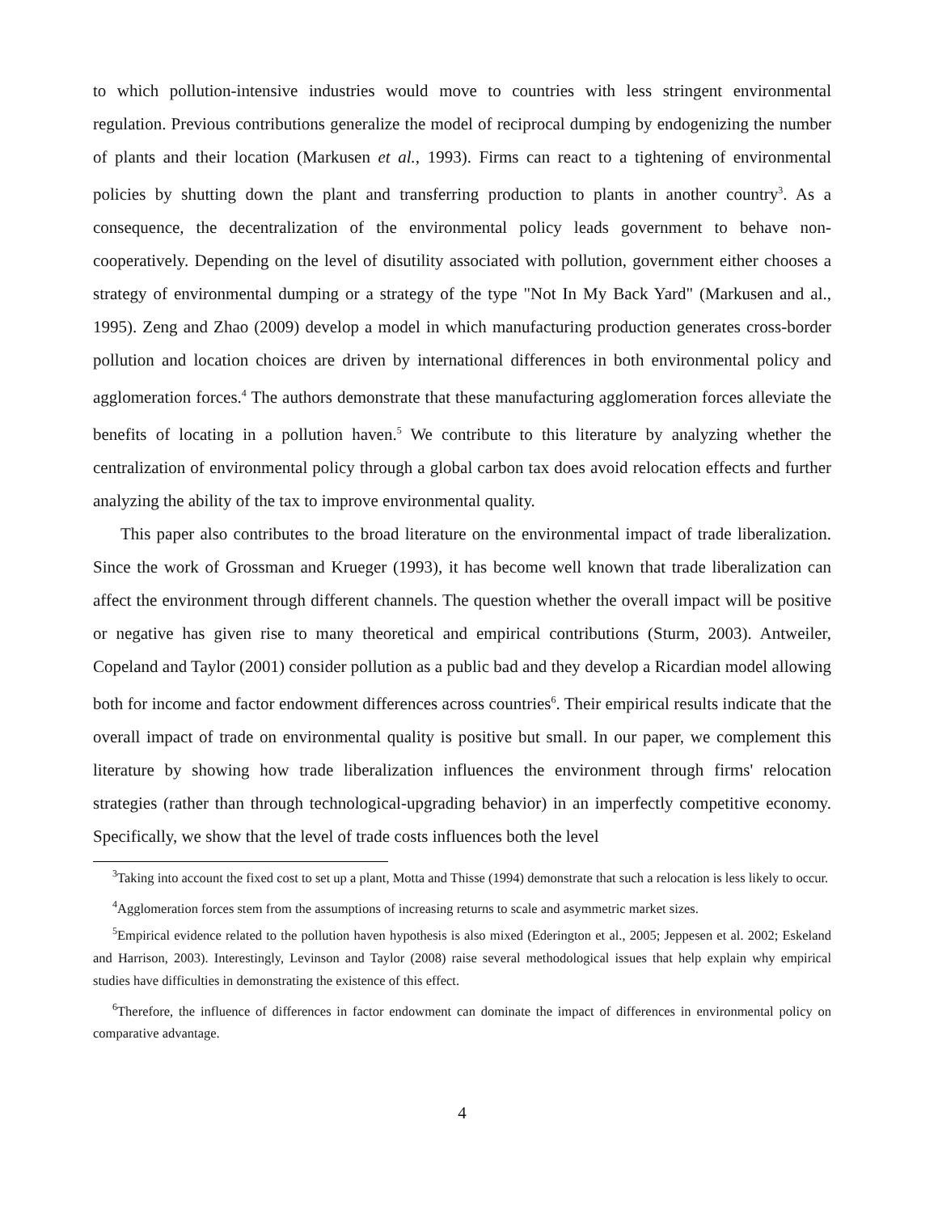to which pollution-intensive industries would move to countries with less stringent environmental regulation. Previous contributions generalize the model of reciprocal dumping by endogenizing the number of plants and their location (Markusen et al., 1993). Firms can react to a tightening of environmental policies by shutting down the plant and transferring production to plants in another country<sup>3</sup>. As a consequence, the decentralization of the environmental policy leads government to behave non-cooperatively. Depending on the level of disutility associated with pollution, government either chooses a strategy of environmental dumping or a strategy of the type "Not In My Back Yard" (Markusen and al., 1995). Zeng and Zhao (2009) develop a model in which manufacturing production generates cross-border pollution and location choices are driven by international differences in both environmental policy and agglomeration forces.<sup>4</sup> The authors demonstrate that these manufacturing agglomeration forces alleviate the benefits of locating in a pollution haven.<sup>5</sup> We contribute to this literature by analyzing whether the centralization of environmental policy through a global carbon tax does avoid relocation effects and further analyzing the ability of the tax to improve environmental quality.
This paper also contributes to the broad literature on the environmental impact of trade liberalization. Since the work of Grossman and Krueger (1993), it has become well known that trade liberalization can affect the environment through different channels. The question whether the overall impact will be positive or negative has given rise to many theoretical and empirical contributions (Sturm, 2003). Antweiler, Copeland and Taylor (2001) consider pollution as a public bad and they develop a Ricardian model allowing both for income and factor endowment differences across countries<sup>6</sup>. Their empirical results indicate that the overall impact of trade on environmental quality is positive but small. In our paper, we complement this literature by showing how trade liberalization influences the environment through firms' relocation strategies (rather than through technological-upgrading behavior) in an imperfectly competitive economy. Specifically, we show that the level of trade costs influences both the level
<sup>3</sup> Taking into account the fixed cost to set up a plant, Motta and Thisse (1994) demonstrate that such a relocation is less likely to occur.
<sup>4</sup> Agglomeration forces stem from the assumptions of increasing returns to scale and asymmetric market sizes.
<sup>5</sup> Empirical evidence related to the pollution haven hypothesis is also mixed (Ederington et al., 2005; Jeppesen et al. 2002; Eskeland and Harrison, 2003). Interestingly, Levinson and Taylor (2008) raise several methodological issues that help explain why empirical studies have difficulties in demonstrating the existence of this effect.
<sup>6</sup> Therefore, the influence of differences in factor endowment can dominate the impact of differences in environmental policy on comparative advantage.
4